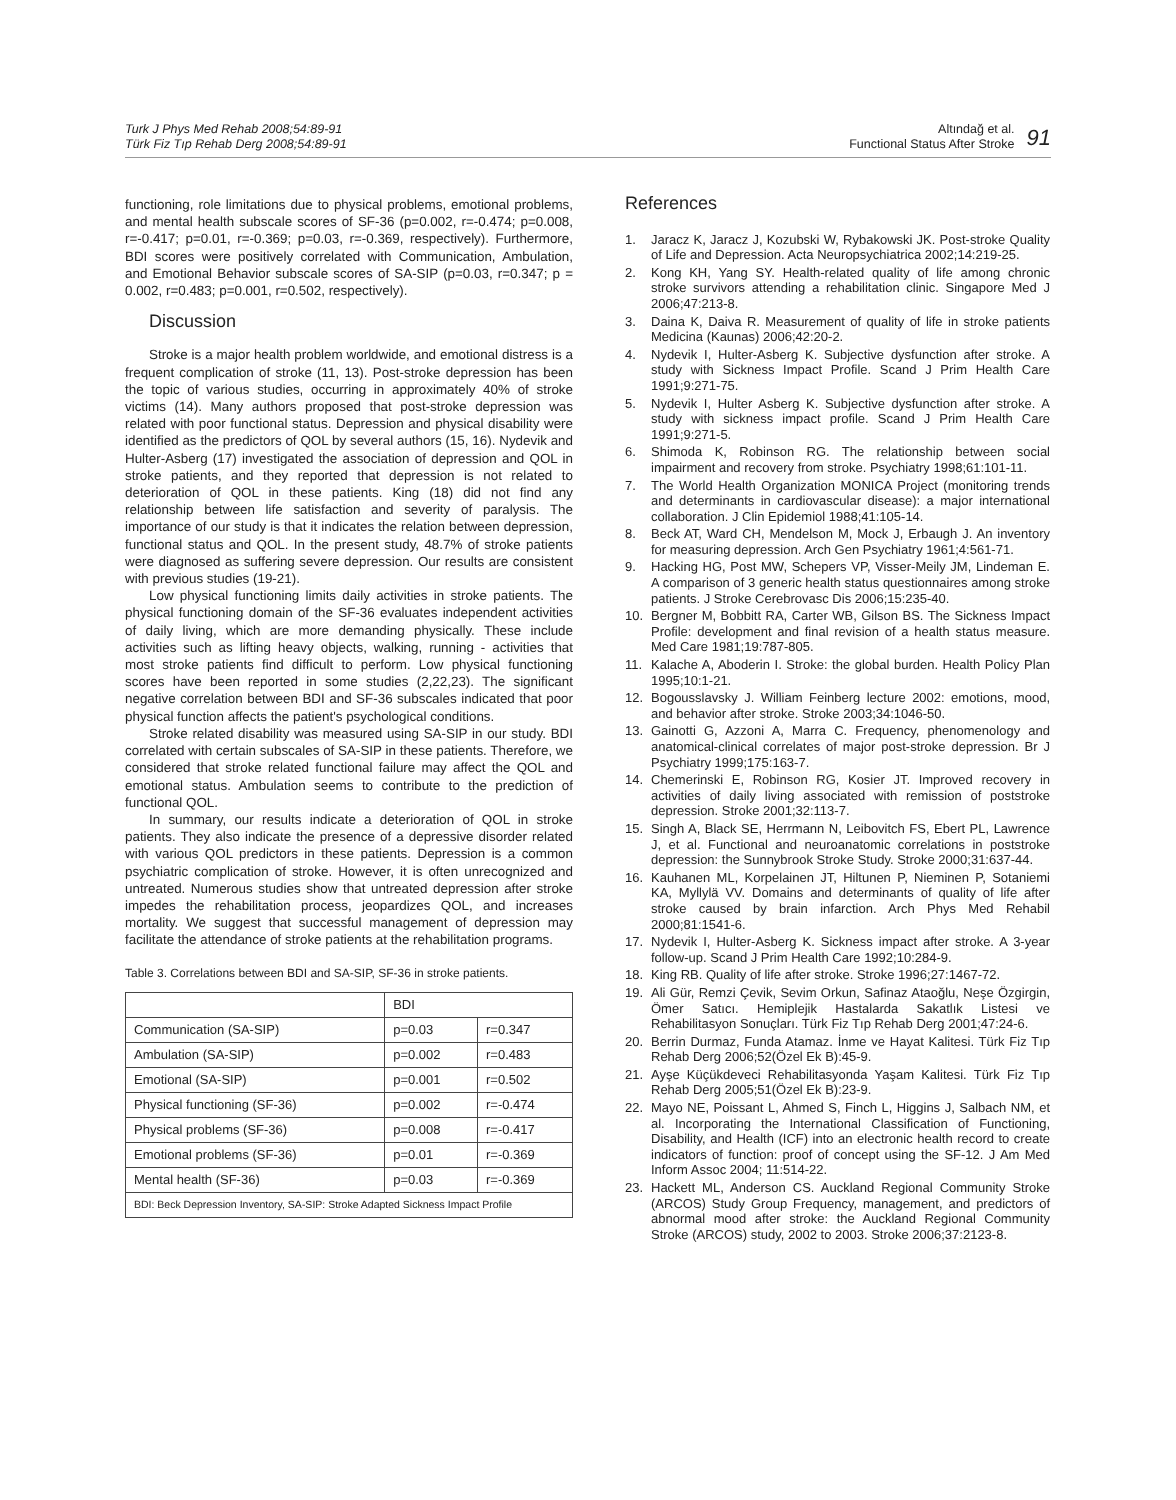Turk J Phys Med Rehab 2008;54:89-91
Türk Fiz Tıp Rehab Derg 2008;54:89-91
Altındağ et al.
Functional Status After Stroke
91
functioning, role limitations due to physical problems, emotional problems, and mental health subscale scores of SF-36 (p=0.002, r=-0.474; p=0.008, r=-0.417; p=0.01, r=-0.369; p=0.03, r=-0.369, respectively). Furthermore, BDI scores were positively correlated with Communication, Ambulation, and Emotional Behavior subscale scores of SA-SIP (p=0.03, r=0.347; p = 0.002, r=0.483; p=0.001, r=0.502, respectively).
Discussion
Stroke is a major health problem worldwide, and emotional distress is a frequent complication of stroke (11, 13). Post-stroke depression has been the topic of various studies, occurring in approximately 40% of stroke victims (14). Many authors proposed that post-stroke depression was related with poor functional status. Depression and physical disability were identified as the predictors of QOL by several authors (15, 16). Nydevik and Hulter-Asberg (17) investigated the association of depression and QOL in stroke patients, and they reported that depression is not related to deterioration of QOL in these patients. King (18) did not find any relationship between life satisfaction and severity of paralysis. The importance of our study is that it indicates the relation between depression, functional status and QOL. In the present study, 48.7% of stroke patients were diagnosed as suffering severe depression. Our results are consistent with previous studies (19-21).
Low physical functioning limits daily activities in stroke patients. The physical functioning domain of the SF-36 evaluates independent activities of daily living, which are more demanding physically. These include activities such as lifting heavy objects, walking, running - activities that most stroke patients find difficult to perform. Low physical functioning scores have been reported in some studies (2,22,23). The significant negative correlation between BDI and SF-36 subscales indicated that poor physical function affects the patient's psychological conditions.
Stroke related disability was measured using SA-SIP in our study. BDI correlated with certain subscales of SA-SIP in these patients. Therefore, we considered that stroke related functional failure may affect the QOL and emotional status. Ambulation seems to contribute to the prediction of functional QOL.
In summary, our results indicate a deterioration of QOL in stroke patients. They also indicate the presence of a depressive disorder related with various QOL predictors in these patients. Depression is a common psychiatric complication of stroke. However, it is often unrecognized and untreated. Numerous studies show that untreated depression after stroke impedes the rehabilitation process, jeopardizes QOL, and increases mortality. We suggest that successful management of depression may facilitate the attendance of stroke patients at the rehabilitation programs.
Table 3. Correlations between BDI and SA-SIP, SF-36 in stroke patients.
| | BDI | |
| --- | --- | --- |
| Communication (SA-SIP) | p=0.03 | r=0.347 |
| Ambulation (SA-SIP) | p=0.002 | r=0.483 |
| Emotional (SA-SIP) | p=0.001 | r=0.502 |
| Physical functioning (SF-36) | p=0.002 | r=-0.474 |
| Physical problems (SF-36) | p=0.008 | r=-0.417 |
| Emotional problems (SF-36) | p=0.01 | r=-0.369 |
| Mental health (SF-36) | p=0.03 | r=-0.369 |
| BDI: Beck Depression Inventory, SA-SIP: Stroke Adapted Sickness Impact Profile | | |
References
1. Jaracz K, Jaracz J, Kozubski W, Rybakowski JK. Post-stroke Quality of Life and Depression. Acta Neuropsychiatrica 2002;14:219-25.
2. Kong KH, Yang SY. Health-related quality of life among chronic stroke survivors attending a rehabilitation clinic. Singapore Med J 2006;47:213-8.
3. Daina K, Daiva R. Measurement of quality of life in stroke patients Medicina (Kaunas) 2006;42:20-2.
4. Nydevik I, Hulter-Asberg K. Subjective dysfunction after stroke. A study with Sickness Impact Profile. Scand J Prim Health Care 1991;9:271-75.
5. Nydevik I, Hulter Asberg K. Subjective dysfunction after stroke. A study with sickness impact profile. Scand J Prim Health Care 1991;9:271-5.
6. Shimoda K, Robinson RG. The relationship between social impairment and recovery from stroke. Psychiatry 1998;61:101-11.
7. The World Health Organization MONICA Project (monitoring trends and determinants in cardiovascular disease): a major international collaboration. J Clin Epidemiol 1988;41:105-14.
8. Beck AT, Ward CH, Mendelson M, Mock J, Erbaugh J. An inventory for measuring depression. Arch Gen Psychiatry 1961;4:561-71.
9. Hacking HG, Post MW, Schepers VP, Visser-Meily JM, Lindeman E. A comparison of 3 generic health status questionnaires among stroke patients. J Stroke Cerebrovasc Dis 2006;15:235-40.
10. Bergner M, Bobbitt RA, Carter WB, Gilson BS. The Sickness Impact Profile: development and final revision of a health status measure. Med Care 1981;19:787-805.
11. Kalache A, Aboderin I. Stroke: the global burden. Health Policy Plan 1995;10:1-21.
12. Bogousslavsky J. William Feinberg lecture 2002: emotions, mood, and behavior after stroke. Stroke 2003;34:1046-50.
13. Gainotti G, Azzoni A, Marra C. Frequency, phenomenology and anatomical-clinical correlates of major post-stroke depression. Br J Psychiatry 1999;175:163-7.
14. Chemerinski E, Robinson RG, Kosier JT. Improved recovery in activities of daily living associated with remission of poststroke depression. Stroke 2001;32:113-7.
15. Singh A, Black SE, Herrmann N, Leibovitch FS, Ebert PL, Lawrence J, et al. Functional and neuroanatomic correlations in poststroke depression: the Sunnybrook Stroke Study. Stroke 2000;31:637-44.
16. Kauhanen ML, Korpelainen JT, Hiltunen P, Nieminen P, Sotaniemi KA, Myllylä VV. Domains and determinants of quality of life after stroke caused by brain infarction. Arch Phys Med Rehabil 2000;81:1541-6.
17. Nydevik I, Hulter-Asberg K. Sickness impact after stroke. A 3-year follow-up. Scand J Prim Health Care 1992;10:284-9.
18. King RB. Quality of life after stroke. Stroke 1996;27:1467-72.
19. Ali Gür, Remzi Çevik, Sevim Orkun, Safinaz Ataoğlu, Neşe Özgirgin, Ömer Satıcı. Hemiplejik Hastalarda Sakatlık Listesi ve Rehabilitasyon Sonuçları. Türk Fiz Tıp Rehab Derg 2001;47:24-6.
20. Berrin Durmaz, Funda Atamaz. İnme ve Hayat Kalitesi. Türk Fiz Tıp Rehab Derg 2006;52(Özel Ek B):45-9.
21. Ayşe Küçükdeveci Rehabilitasyonda Yaşam Kalitesi. Türk Fiz Tıp Rehab Derg 2005;51(Özel Ek B):23-9.
22. Mayo NE, Poissant L, Ahmed S, Finch L, Higgins J, Salbach NM, et al. Incorporating the International Classification of Functioning, Disability, and Health (ICF) into an electronic health record to create indicators of function: proof of concept using the SF-12. J Am Med Inform Assoc 2004; 11:514-22.
23. Hackett ML, Anderson CS. Auckland Regional Community Stroke (ARCOS) Study Group Frequency, management, and predictors of abnormal mood after stroke: the Auckland Regional Community Stroke (ARCOS) study, 2002 to 2003. Stroke 2006;37:2123-8.